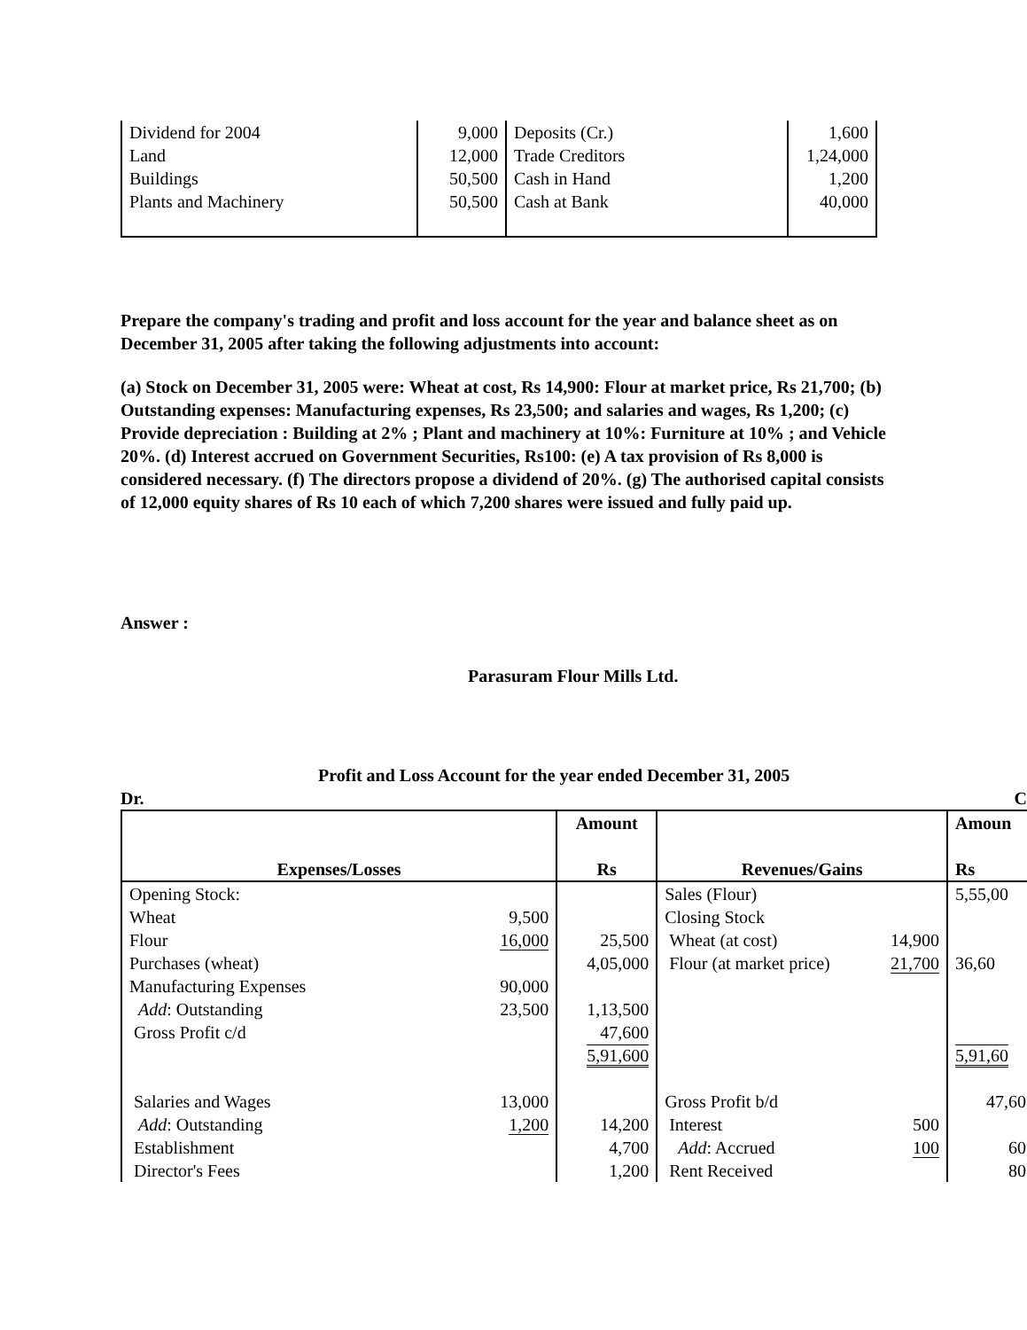| Dividend for 2004 Land Buildings Plants and Machinery | 9,000 12,000 50,500 50,500 | Deposits (Cr.) Trade Creditors Cash in Hand Cash at Bank | 1,600 1,24,000 1,200 40,000 |
Prepare the company's trading and profit and loss account for the year and balance sheet as on December 31, 2005 after taking the following adjustments into account:
(a) Stock on December 31, 2005 were: Wheat at cost, Rs 14,900: Flour at market price, Rs 21,700; (b) Outstanding expenses: Manufacturing expenses, Rs 23,500; and salaries and wages, Rs 1,200; (c) Provide depreciation : Building at 2% ; Plant and machinery at 10%: Furniture at 10% ; and Vehicle 20%. (d) Interest accrued on Government Securities, Rs100: (e) A tax provision of Rs 8,000 is considered necessary. (f) The directors propose a dividend of 20%. (g) The authorised capital consists of 12,000 equity shares of Rs 10 each of which 7,200 shares were issued and fully paid up.
Answer :
Parasuram Flour Mills Ltd.
Profit and Loss Account for the year ended December 31, 2005
Dr. C
| Expenses/Losses | | Amount Rs | Revenues/Gains | | Amoun Rs |
| --- | --- | --- | --- | --- | --- |
| Opening Stock: Wheat Flour Purchases (wheat) Manufacturing Expenses Add : Outstanding Gross Profit c/d | 9,500 16,000 90,000 23,500 | 25,500 4,05,000 1,13,500 47,600 5,91,600 | Sales (Flour) Closing Stock Wheat (at cost) Flour (at market price) | 14,900 21,700 | 5,55,00 36,60 5,91,60 |
| Salaries and Wages Add : Outstanding Establishment Director's Fees | 13,000 1,200 | 14,200 4,700 1,200 | Gross Profit b/d Interest Add : Accrued Rent Received | 500 100 | 47,60 60 80 |